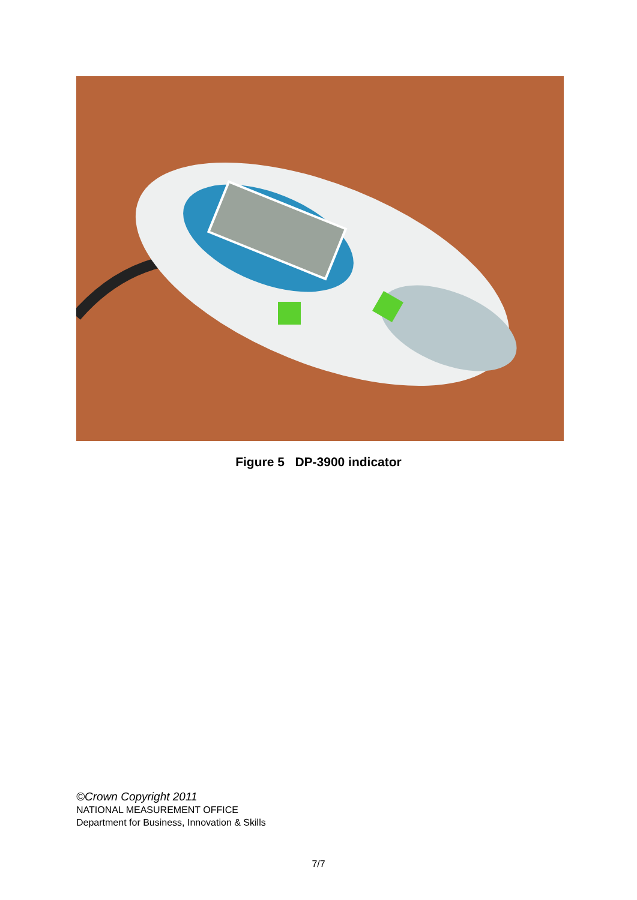Figure 5 DP-3900 indicator
©Crown Copyright 2011
NATIONAL MEASUREMENT OFFICE
Department for Business, Innovation & Skills
7/7